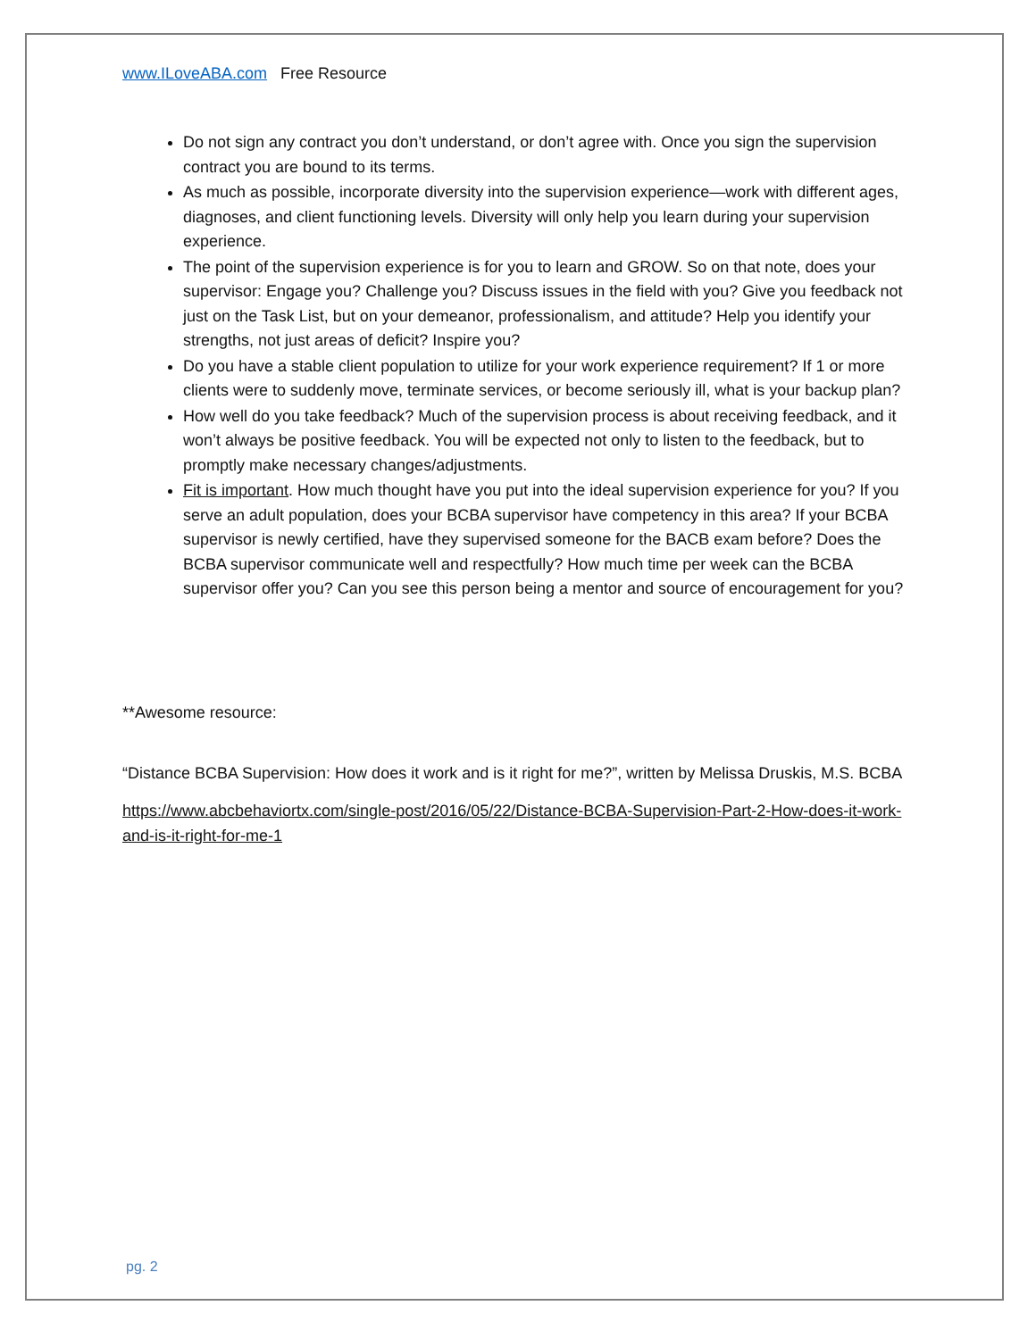www.ILoveABA.com Free Resource
Do not sign any contract you don’t understand, or don’t agree with. Once you sign the supervision contract you are bound to its terms.
As much as possible, incorporate diversity into the supervision experience—work with different ages, diagnoses, and client functioning levels. Diversity will only help you learn during your supervision experience.
The point of the supervision experience is for you to learn and GROW. So on that note, does your supervisor: Engage you? Challenge you? Discuss issues in the field with you? Give you feedback not just on the Task List, but on your demeanor, professionalism, and attitude? Help you identify your strengths, not just areas of deficit? Inspire you?
Do you have a stable client population to utilize for your work experience requirement? If 1 or more clients were to suddenly move, terminate services, or become seriously ill, what is your backup plan?
How well do you take feedback? Much of the supervision process is about receiving feedback, and it won’t always be positive feedback. You will be expected not only to listen to the feedback, but to promptly make necessary changes/adjustments.
Fit is important. How much thought have you put into the ideal supervision experience for you? If you serve an adult population, does your BCBA supervisor have competency in this area? If your BCBA supervisor is newly certified, have they supervised someone for the BACB exam before? Does the BCBA supervisor communicate well and respectfully? How much time per week can the BCBA supervisor offer you? Can you see this person being a mentor and source of encouragement for you?
**Awesome resource:
“Distance BCBA Supervision: How does it work and is it right for me?”, written by Melissa Druskis, M.S. BCBA
https://www.abcbehaviortx.com/single-post/2016/05/22/Distance-BCBA-Supervision-Part-2-How-does-it-work-and-is-it-right-for-me-1
pg. 2